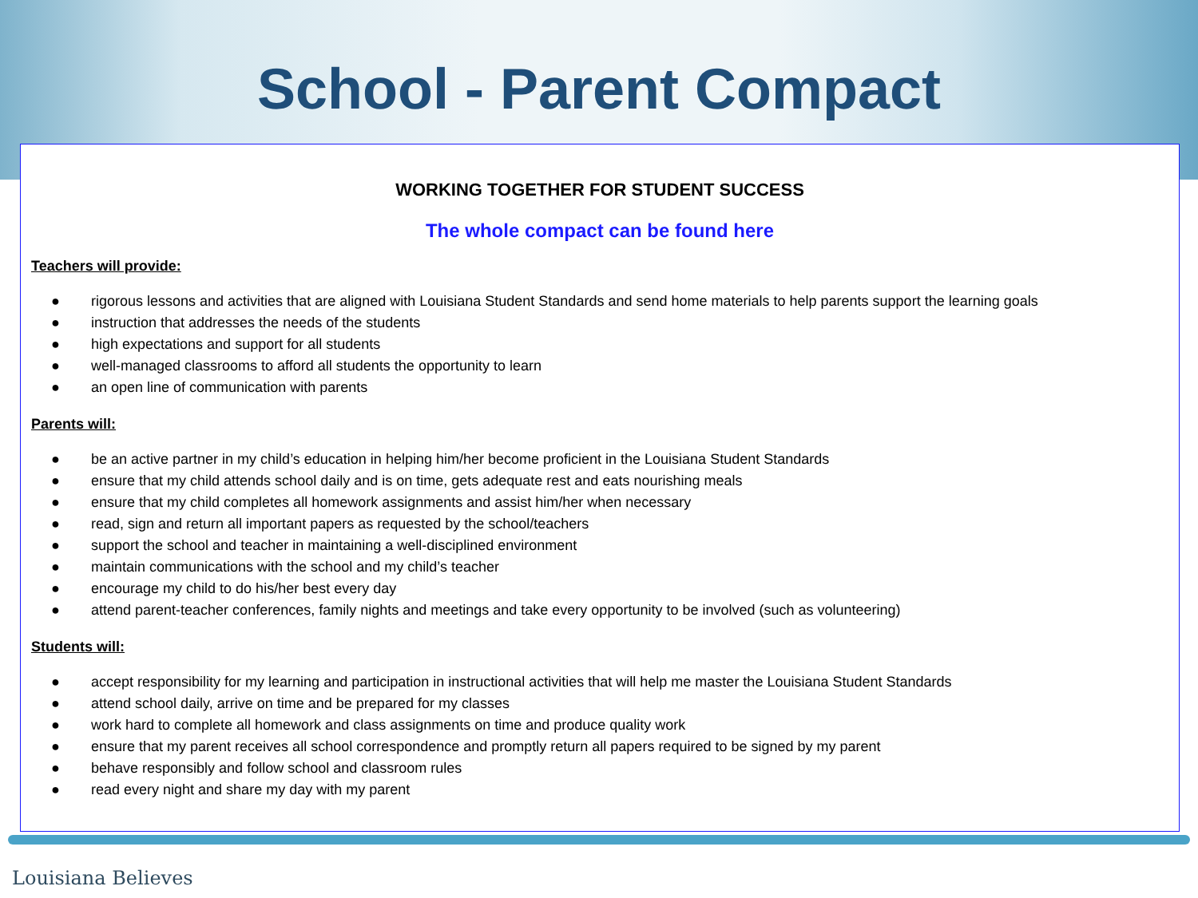School - Parent Compact
WORKING TOGETHER FOR STUDENT SUCCESS
The whole compact can be found here
Teachers will provide:
● rigorous lessons and activities that are aligned with Louisiana Student Standards and send home materials to help parents support the learning goals
● instruction that addresses the needs of the students
● high expectations and support for all students
● well-managed classrooms to afford all students the opportunity to learn
● an open line of communication with parents
Parents will:
● be an active partner in my child’s education in helping him/her become proficient in the Louisiana Student Standards
● ensure that my child attends school daily and is on time, gets adequate rest and eats nourishing meals
● ensure that my child completes all homework assignments and assist him/her when necessary
● read, sign and return all important papers as requested by the school/teachers
● support the school and teacher in maintaining a well-disciplined environment
● maintain communications with the school and my child’s teacher
● encourage my child to do his/her best every day
● attend parent-teacher conferences, family nights and meetings and take every opportunity to be involved (such as volunteering)
Students will:
● accept responsibility for my learning and participation in instructional activities that will help me master the Louisiana Student Standards
● attend school daily, arrive on time and be prepared for my classes
● work hard to complete all homework and class assignments on time and produce quality work
● ensure that my parent receives all school correspondence and promptly return all papers required to be signed by my parent
● behave responsibly and follow school and classroom rules
● read every night and share my day with my parent
Louisiana Believes